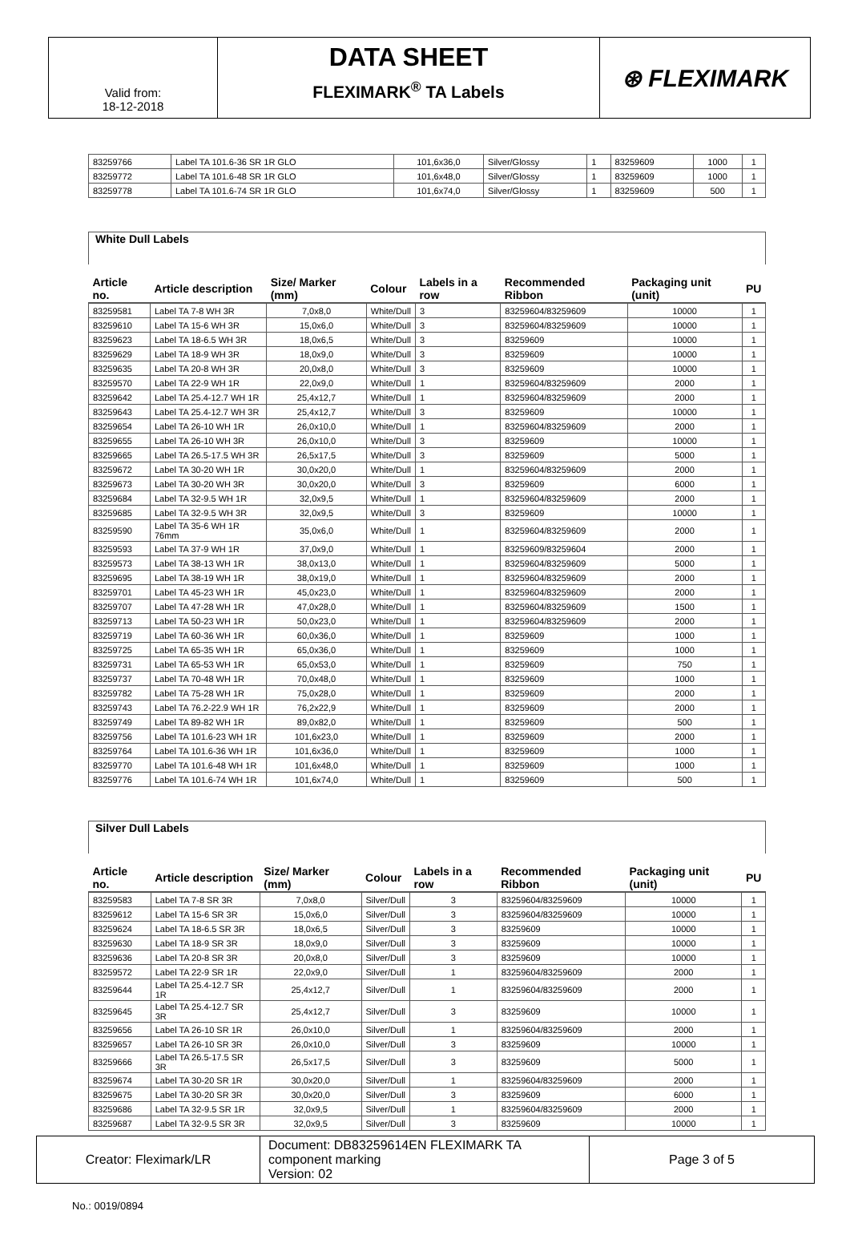Valid from:
18-12-2018
DATA SHEET
FLEXIMARK<sup>®</sup> TA Labels
⊛ FLEXIMARK
| 83259766 | Label TA 101.6-36 SR 1R GLO | 101,6x36,0 | Silver/Glossy | 1 | 83259609 | 1000 | 1 |
| 83259772 | Label TA 101.6-48 SR 1R GLO | 101,6x48,0 | Silver/Glossy | 1 | 83259609 | 1000 | 1 |
| 83259778 | Label TA 101.6-74 SR 1R GLO | 101,6x74,0 | Silver/Glossy | 1 | 83259609 | 500 | 1 |
| White Dull Labels | | | | | | | |
| Article no. | Article description | Size/ Marker (mm) | Colour | Labels in a row | Recommended Ribbon | Packaging unit (unit) | PU |
| 83259581 | Label TA 7-8 WH 3R | 7,0x8,0 | White/Dull | 3 | 83259604/83259609 | 10000 | 1 |
| 83259610 | Label TA 15-6 WH 3R | 15,0x6,0 | White/Dull | 3 | 83259604/83259609 | 10000 | 1 |
| 83259623 | Label TA 18-6.5 WH 3R | 18,0x6,5 | White/Dull | 3 | 83259609 | 10000 | 1 |
| 83259629 | Label TA 18-9 WH 3R | 18,0x9,0 | White/Dull | 3 | 83259609 | 10000 | 1 |
| 83259635 | Label TA 20-8 WH 3R | 20,0x8,0 | White/Dull | 3 | 83259609 | 10000 | 1 |
| 83259570 | Label TA 22-9 WH 1R | 22,0x9,0 | White/Dull | 1 | 83259604/83259609 | 2000 | 1 |
| 83259642 | Label TA 25.4-12.7 WH 1R | 25,4x12,7 | White/Dull | 1 | 83259604/83259609 | 2000 | 1 |
| 83259643 | Label TA 25.4-12.7 WH 3R | 25,4x12,7 | White/Dull | 3 | 83259609 | 10000 | 1 |
| 83259654 | Label TA 26-10 WH 1R | 26,0x10,0 | White/Dull | 1 | 83259604/83259609 | 2000 | 1 |
| 83259655 | Label TA 26-10 WH 3R | 26,0x10,0 | White/Dull | 3 | 83259609 | 10000 | 1 |
| 83259665 | Label TA 26.5-17.5 WH 3R | 26,5x17,5 | White/Dull | 3 | 83259609 | 5000 | 1 |
| 83259672 | Label TA 30-20 WH 1R | 30,0x20,0 | White/Dull | 1 | 83259604/83259609 | 2000 | 1 |
| 83259673 | Label TA 30-20 WH 3R | 30,0x20,0 | White/Dull | 3 | 83259609 | 6000 | 1 |
| 83259684 | Label TA 32-9.5 WH 1R | 32,0x9,5 | White/Dull | 1 | 83259604/83259609 | 2000 | 1 |
| 83259685 | Label TA 32-9.5 WH 3R | 32,0x9,5 | White/Dull | 3 | 83259609 | 10000 | 1 |
| 83259590 | Label TA 35-6 WH 1R 76mm | 35,0x6,0 | White/Dull | 1 | 83259604/83259609 | 2000 | 1 |
| 83259593 | Label TA 37-9 WH 1R | 37,0x9,0 | White/Dull | 1 | 83259609/83259604 | 2000 | 1 |
| 83259573 | Label TA 38-13 WH 1R | 38,0x13,0 | White/Dull | 1 | 83259604/83259609 | 5000 | 1 |
| 83259695 | Label TA 38-19 WH 1R | 38,0x19,0 | White/Dull | 1 | 83259604/83259609 | 2000 | 1 |
| 83259701 | Label TA 45-23 WH 1R | 45,0x23,0 | White/Dull | 1 | 83259604/83259609 | 2000 | 1 |
| 83259707 | Label TA 47-28 WH 1R | 47,0x28,0 | White/Dull | 1 | 83259604/83259609 | 1500 | 1 |
| 83259713 | Label TA 50-23 WH 1R | 50,0x23,0 | White/Dull | 1 | 83259604/83259609 | 2000 | 1 |
| 83259719 | Label TA 60-36 WH 1R | 60,0x36,0 | White/Dull | 1 | 83259609 | 1000 | 1 |
| 83259725 | Label TA 65-35 WH 1R | 65,0x36,0 | White/Dull | 1 | 83259609 | 1000 | 1 |
| 83259731 | Label TA 65-53 WH 1R | 65,0x53,0 | White/Dull | 1 | 83259609 | 750 | 1 |
| 83259737 | Label TA 70-48 WH 1R | 70,0x48,0 | White/Dull | 1 | 83259609 | 1000 | 1 |
| 83259782 | Label TA 75-28 WH 1R | 75,0x28,0 | White/Dull | 1 | 83259609 | 2000 | 1 |
| 83259743 | Label TA 76.2-22.9 WH 1R | 76,2x22,9 | White/Dull | 1 | 83259609 | 2000 | 1 |
| 83259749 | Label TA 89-82 WH 1R | 89,0x82,0 | White/Dull | 1 | 83259609 | 500 | 1 |
| 83259756 | Label TA 101.6-23 WH 1R | 101,6x23,0 | White/Dull | 1 | 83259609 | 2000 | 1 |
| 83259764 | Label TA 101.6-36 WH 1R | 101,6x36,0 | White/Dull | 1 | 83259609 | 1000 | 1 |
| 83259770 | Label TA 101.6-48 WH 1R | 101,6x48,0 | White/Dull | 1 | 83259609 | 1000 | 1 |
| 83259776 | Label TA 101.6-74 WH 1R | 101,6x74,0 | White/Dull | 1 | 83259609 | 500 | 1 |
| Silver Dull Labels | | | | | | | |
| Article no. | Article description | Size/ Marker (mm) | Colour | Labels in a row | Recommended Ribbon | Packaging unit (unit) | PU |
| 83259583 | Label TA 7-8 SR 3R | 7,0x8,0 | Silver/Dull | 3 | 83259604/83259609 | 10000 | 1 |
| 83259612 | Label TA 15-6 SR 3R | 15,0x6,0 | Silver/Dull | 3 | 83259604/83259609 | 10000 | 1 |
| 83259624 | Label TA 18-6.5 SR 3R | 18,0x6,5 | Silver/Dull | 3 | 83259609 | 10000 | 1 |
| 83259630 | Label TA 18-9 SR 3R | 18,0x9,0 | Silver/Dull | 3 | 83259609 | 10000 | 1 |
| 83259636 | Label TA 20-8 SR 3R | 20,0x8,0 | Silver/Dull | 3 | 83259609 | 10000 | 1 |
| 83259572 | Label TA 22-9 SR 1R | 22,0x9,0 | Silver/Dull | 1 | 83259604/83259609 | 2000 | 1 |
| 83259644 | Label TA 25.4-12.7 SR 1R | 25,4x12,7 | Silver/Dull | 1 | 83259604/83259609 | 2000 | 1 |
| 83259645 | Label TA 25.4-12.7 SR 3R | 25,4x12,7 | Silver/Dull | 3 | 83259609 | 10000 | 1 |
| 83259656 | Label TA 26-10 SR 1R | 26,0x10,0 | Silver/Dull | 1 | 83259604/83259609 | 2000 | 1 |
| 83259657 | Label TA 26-10 SR 3R | 26,0x10,0 | Silver/Dull | 3 | 83259609 | 10000 | 1 |
| 83259666 | Label TA 26.5-17.5 SR 3R | 26,5x17,5 | Silver/Dull | 3 | 83259609 | 5000 | 1 |
| 83259674 | Label TA 30-20 SR 1R | 30,0x20,0 | Silver/Dull | 1 | 83259604/83259609 | 2000 | 1 |
| 83259675 | Label TA 30-20 SR 3R | 30,0x20,0 | Silver/Dull | 3 | 83259609 | 6000 | 1 |
| 83259686 | Label TA 32-9.5 SR 1R | 32,0x9,5 | Silver/Dull | 1 | 83259604/83259609 | 2000 | 1 |
| 83259687 | Label TA 32-9.5 SR 3R | 32,0x9,5 | Silver/Dull | 3 | 83259609 | 10000 | 1 |
Creator: Fleximark/LR Document: DB83259614EN FLEXIMARK TA component marking
Version: 02
Page 3 of 5
No.: 0019/0894